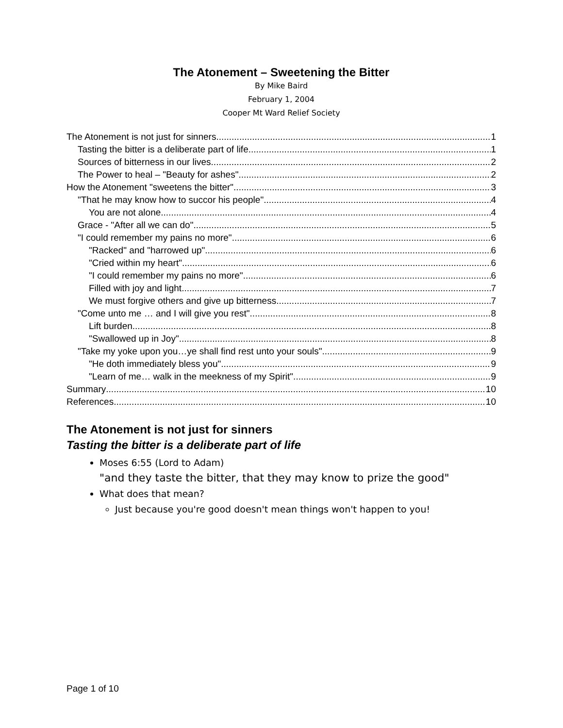The Atonement – Sweetening the Bitter
By Mike Baird
February 1, 2004
Cooper Mt Ward Relief Society
The Atonement is not just for sinners 1
Tasting the bitter is a deliberate part of life 1
Sources of bitterness in our lives 2
The Power to heal – "Beauty for ashes" 2
How the Atonement "sweetens the bitter" 3
"That he may know how to succor his people" 4
You are not alone 4
Grace - "After all we can do" 5
"I could remember my pains no more" 6
"Racked" and "harrowed up" 6
"Cried within my heart" 6
"I could remember my pains no more" 6
Filled with joy and light 7
We must forgive others and give up bitterness 7
"Come unto me … and I will give you rest" 8
Lift burden 8
"Swallowed up in Joy" 8
"Take my yoke upon you…ye shall find rest unto your souls" 9
"He doth immediately bless you" 9
"Learn of me… walk in the meekness of my Spirit" 9
Summary 10
References 10
The Atonement is not just for sinners
Tasting the bitter is a deliberate part of life
Moses 6:55 (Lord to Adam)
"and they taste the bitter, that they may know to prize the good"
What does that mean?
Just because you're good doesn't mean things won't happen to you!
Page 1 of 10